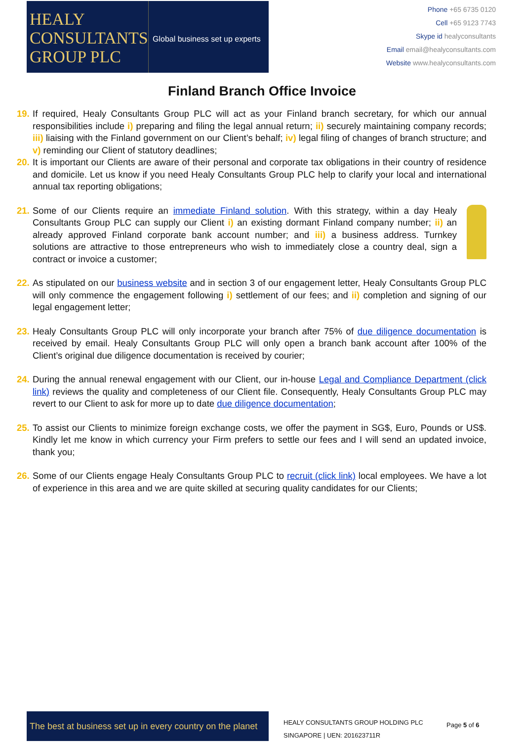HEALY
CONSULTANTS
GROUP PLC
Global business set up experts
Phone +65 6735 0120
Cell +65 9123 7743
Skype id healyconsultants
Email email@healyconsultants.com
Website www.healyconsultants.com
Finland Branch Office Invoice
19. If required, Healy Consultants Group PLC will act as your Finland branch secretary, for which our annual responsibilities include i) preparing and filing the legal annual return; ii) securely maintaining company records; iii) liaising with the Finland government on our Client’s behalf; iv) legal filing of changes of branch structure; and v) reminding our Client of statutory deadlines;
20. It is important our Clients are aware of their personal and corporate tax obligations in their country of residence and domicile. Let us know if you need Healy Consultants Group PLC help to clarify your local and international annual tax reporting obligations;
21. Some of our Clients require an immediate Finland solution. With this strategy, within a day Healy Consultants Group PLC can supply our Client i) an existing dormant Finland company number; ii) an already approved Finland corporate bank account number; and iii) a business address. Turnkey solutions are attractive to those entrepreneurs who wish to immediately close a country deal, sign a contract or invoice a customer;
22. As stipulated on our business website and in section 3 of our engagement letter, Healy Consultants Group PLC will only commence the engagement following i) settlement of our fees; and ii) completion and signing of our legal engagement letter;
23. Healy Consultants Group PLC will only incorporate your branch after 75% of due diligence documentation is received by email. Healy Consultants Group PLC will only open a branch bank account after 100% of the Client’s original due diligence documentation is received by courier;
24. During the annual renewal engagement with our Client, our in-house Legal and Compliance Department (click link) reviews the quality and completeness of our Client file. Consequently, Healy Consultants Group PLC may revert to our Client to ask for more up to date due diligence documentation;
25. To assist our Clients to minimize foreign exchange costs, we offer the payment in SG$, Euro, Pounds or US$. Kindly let me know in which currency your Firm prefers to settle our fees and I will send an updated invoice, thank you;
26. Some of our Clients engage Healy Consultants Group PLC to recruit (click link) local employees. We have a lot of experience in this area and we are quite skilled at securing quality candidates for our Clients;
The best at business set up in every country on the planet
HEALY CONSULTANTS GROUP HOLDING PLC
SINGAPORE | UEN: 201623711R
Page 5 of 6